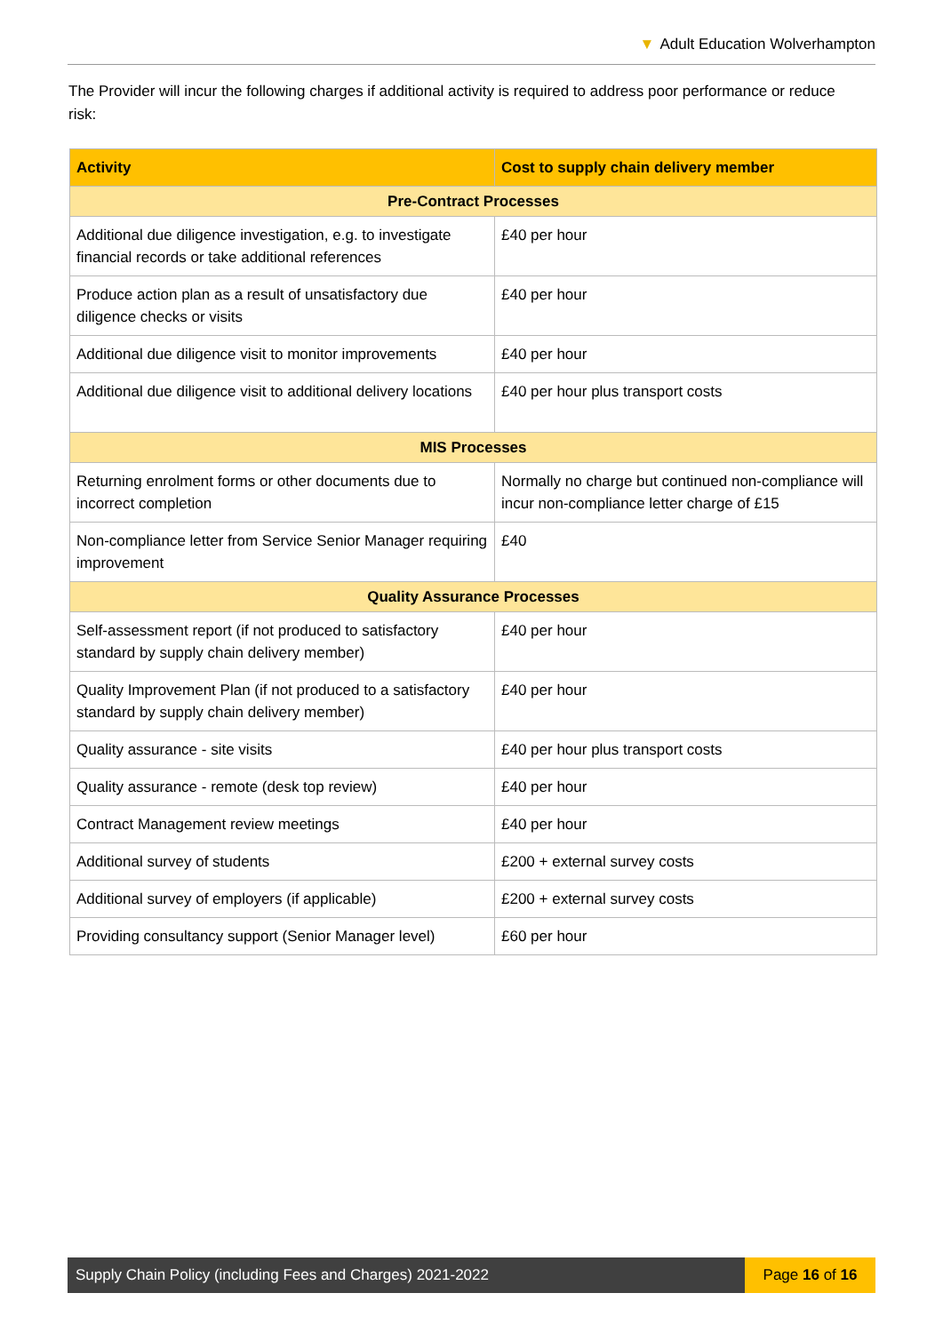▼ Adult Education Wolverhampton
The Provider will incur the following charges if additional activity is required to address poor performance or reduce risk:
| Activity | Cost to supply chain delivery member |
| --- | --- |
| Pre-Contract Processes | |
| Additional due diligence investigation, e.g. to investigate financial records or take additional references | £40 per hour |
| Produce action plan as a result of unsatisfactory due diligence checks or visits | £40 per hour |
| Additional due diligence visit to monitor improvements | £40 per hour |
| Additional due diligence visit to additional delivery locations | £40 per hour plus transport costs |
| MIS Processes | |
| Returning enrolment forms or other documents due to incorrect completion | Normally no charge but continued non-compliance will incur non-compliance letter charge of £15 |
| Non-compliance letter from Service Senior Manager requiring improvement | £40 |
| Quality Assurance Processes | |
| Self-assessment report (if not produced to satisfactory standard by supply chain delivery member) | £40 per hour |
| Quality Improvement Plan (if not produced to a satisfactory standard by supply chain delivery member) | £40 per hour |
| Quality assurance - site visits | £40 per hour plus transport costs |
| Quality assurance - remote (desk top review) | £40 per hour |
| Contract Management review meetings | £40 per hour |
| Additional survey of students | £200 + external survey costs |
| Additional survey of employers (if applicable) | £200 + external survey costs |
| Providing consultancy support (Senior Manager level) | £60 per hour |
Supply Chain Policy (including Fees and Charges) 2021-2022
Page 16 of 16